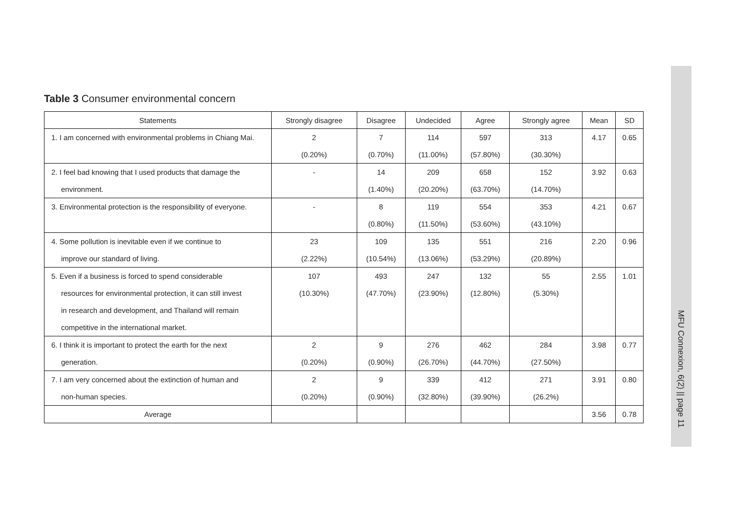Table 3 Consumer environmental concern
| Statements | Strongly disagree | Disagree | Undecided | Agree | Strongly agree | Mean | SD |
| --- | --- | --- | --- | --- | --- | --- | --- |
| 1. I am concerned with environmental problems in Chiang Mai. | 2 | 7 | 114 | 597 | 313 | 4.17 | 0.65 |
| | (0.20%) | (0.70%) | (11.00%) | (57.80%) | (30.30%) | | |
| 2. I feel bad knowing that I used products that damage the | - | 14 | 209 | 658 | 152 | 3.92 | 0.63 |
| environment. | | (1.40%) | (20.20%) | (63.70%) | (14.70%) | | |
| 3. Environmental protection is the responsibility of everyone. | - | 8 | 119 | 554 | 353 | 4.21 | 0.67 |
| | | (0.80%) | (11.50%) | (53.60%) | (43.10%) | | |
| 4. Some pollution is inevitable even if we continue to | 23 | 109 | 135 | 551 | 216 | 2.20 | 0.96 |
| improve our standard of living. | (2.22%) | (10.54%) | (13.06%) | (53.29%) | (20.89%) | | |
| 5. Even if a business is forced to spend considerable | 107 | 493 | 247 | 132 | 55 | 2.55 | 1.01 |
| resources for environmental protection, it can still invest | (10.30%) | (47.70%) | (23.90%) | (12.80%) | (5.30%) | | |
| in research and development, and Thailand will remain | | | | | | | |
| competitive in the international market. | | | | | | | |
| 6. I think it is important to protect the earth for the next | 2 | 9 | 276 | 462 | 284 | 3.98 | 0.77 |
| generation. | (0.20%) | (0.90%) | (26.70%) | (44.70%) | (27.50%) | | |
| 7. I am very concerned about the extinction of human and | 2 | 9 | 339 | 412 | 271 | 3.91 | 0.80 |
| non-human species. | (0.20%) | (0.90%) | (32.80%) | (39.90%) | (26.2%) | | |
| Average | | | | | | 3.56 | 0.78 |
MFU Connexion, 6(2) || page 11